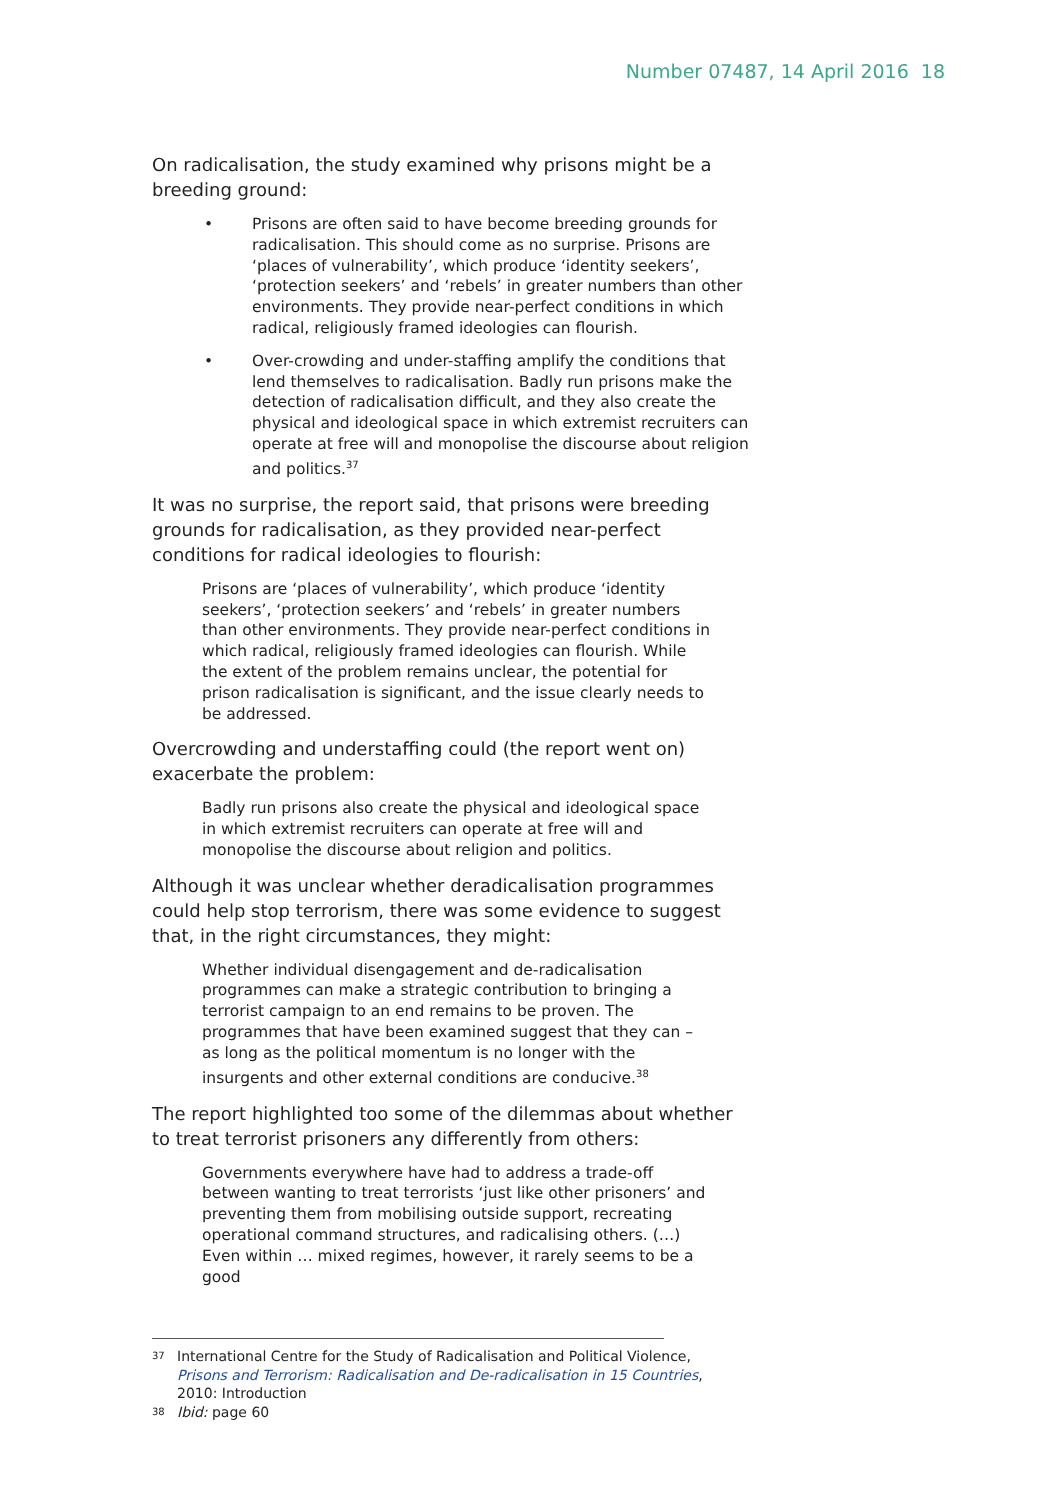Number 07487, 14 April 2016 18
On radicalisation, the study examined why prisons might be a breeding ground:
• Prisons are often said to have become breeding grounds for radicalisation. This should come as no surprise. Prisons are ‘places of vulnerability’, which produce ‘identity seekers’, ‘protection seekers’ and ‘rebels’ in greater numbers than other environments. They provide near-perfect conditions in which radical, religiously framed ideologies can flourish.
• Over-crowding and under-staffing amplify the conditions that lend themselves to radicalisation. Badly run prisons make the detection of radicalisation difficult, and they also create the physical and ideological space in which extremist recruiters can operate at free will and monopolise the discourse about religion and politics.<sup>37</sup>
It was no surprise, the report said, that prisons were breeding grounds for radicalisation, as they provided near-perfect conditions for radical ideologies to flourish:
Prisons are ‘places of vulnerability’, which produce ‘identity seekers’, ‘protection seekers’ and ‘rebels’ in greater numbers than other environments. They provide near-perfect conditions in which radical, religiously framed ideologies can flourish. While the extent of the problem remains unclear, the potential for prison radicalisation is significant, and the issue clearly needs to be addressed.
Overcrowding and understaffing could (the report went on) exacerbate the problem:
Badly run prisons also create the physical and ideological space in which extremist recruiters can operate at free will and monopolise the discourse about religion and politics.
Although it was unclear whether deradicalisation programmes could help stop terrorism, there was some evidence to suggest that, in the right circumstances, they might:
Whether individual disengagement and de-radicalisation programmes can make a strategic contribution to bringing a terrorist campaign to an end remains to be proven. The programmes that have been examined suggest that they can – as long as the political momentum is no longer with the insurgents and other external conditions are conducive.<sup>38</sup>
The report highlighted too some of the dilemmas about whether to treat terrorist prisoners any differently from others:
Governments everywhere have had to address a trade-off between wanting to treat terrorists ‘just like other prisoners’ and preventing them from mobilising outside support, recreating operational command structures, and radicalising others. (…) Even within … mixed regimes, however, it rarely seems to be a good
<sup>37</sup> International Centre for the Study of Radicalisation and Political Violence, Prisons and Terrorism: Radicalisation and De-radicalisation in 15 Countries, 2010: Introduction
<sup>38</sup> Ibid: page 60